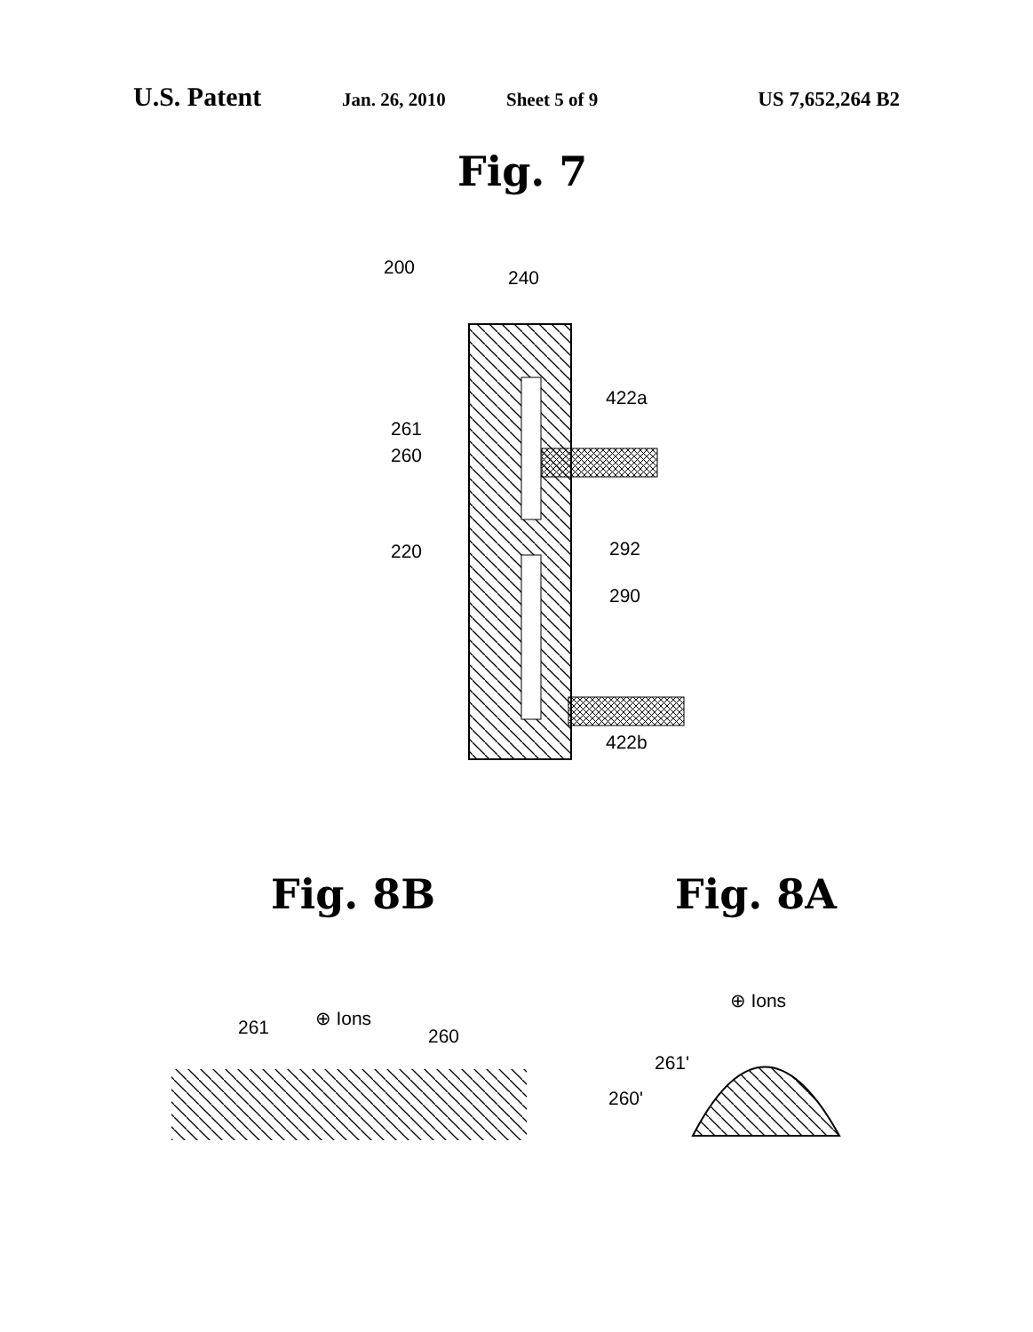U.S. Patent Jan. 26, 2010 Sheet 5 of 9 US 7,652,264 B2
Fig. 7
200
240
422a
261
260
220
292
290
422b
Fig. 8B Fig. 8A
⊕ Ions
261
260
⊕ Ions
261'
260'